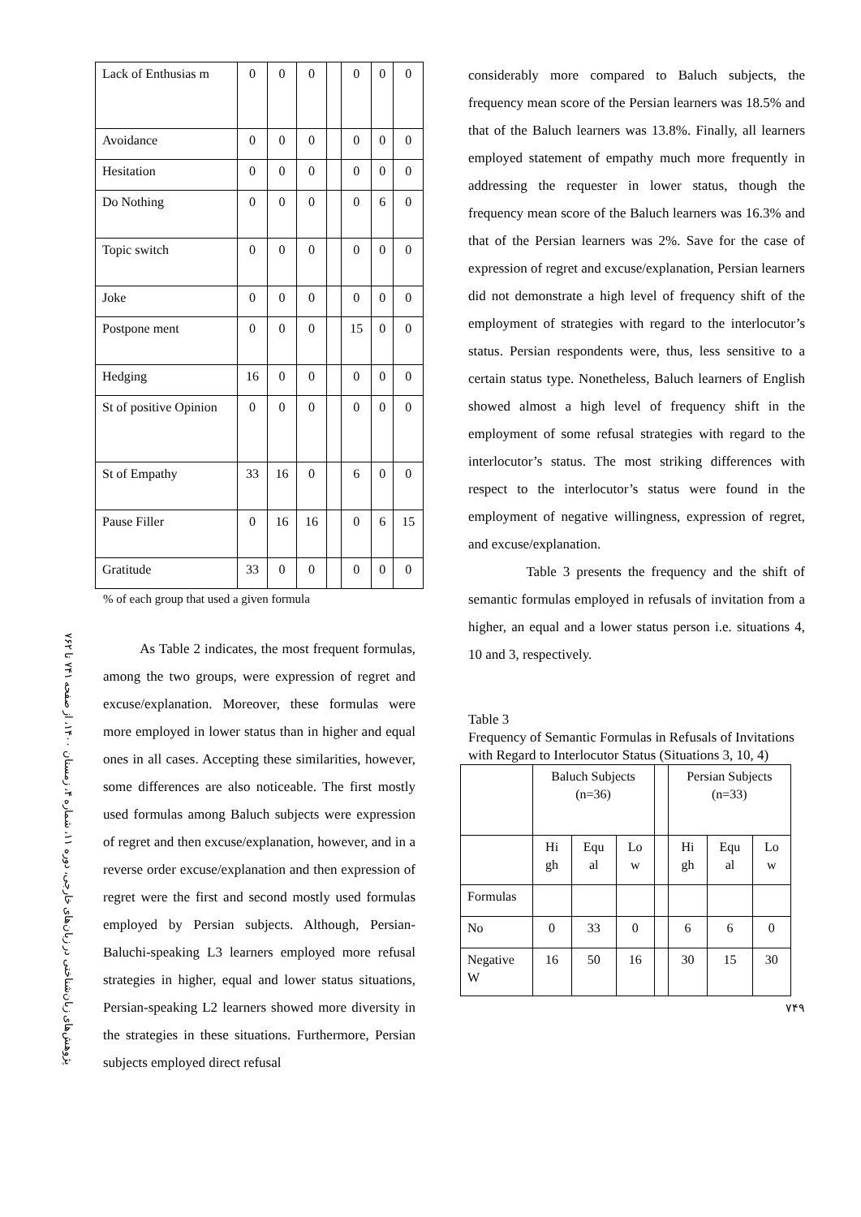پژوهش‌های زبان‌شناختی در زبان‌های خارجی، دوره ۱۱، شماره ۴، زمستان ۱۴۰۰، از صفحه ۷۴۱ تا ۷۶۲
| Lack of Enthusias m | 0 | 0 | 0 | | 0 | 0 | 0 |
| Avoidance | 0 | 0 | 0 | | 0 | 0 | 0 |
| Hesitation | 0 | 0 | 0 | | 0 | 0 | 0 |
| Do Nothing | 0 | 0 | 0 | | 0 | 6 | 0 |
| Topic switch | 0 | 0 | 0 | | 0 | 0 | 0 |
| Joke | 0 | 0 | 0 | | 0 | 0 | 0 |
| Postpone ment | 0 | 0 | 0 | | 15 | 0 | 0 |
| Hedging | 16 | 0 | 0 | | 0 | 0 | 0 |
| St of positive Opinion | 0 | 0 | 0 | | 0 | 0 | 0 |
| St of Empathy | 33 | 16 | 0 | | 6 | 0 | 0 |
| Pause Filler | 0 | 16 | 16 | | 0 | 6 | 15 |
| Gratitude | 33 | 0 | 0 | | 0 | 0 | 0 |
% of each group that used a given formula
As Table 2 indicates, the most frequent formulas, among the two groups, were expression of regret and excuse/explanation. Moreover, these formulas were more employed in lower status than in higher and equal ones in all cases. Accepting these similarities, however, some differences are also noticeable. The first mostly used formulas among Baluch subjects were expression of regret and then excuse/explanation, however, and in a reverse order excuse/explanation and then expression of regret were the first and second mostly used formulas employed by Persian subjects. Although, Persian-Baluchi-speaking L3 learners employed more refusal strategies in higher, equal and lower status situations, Persian-speaking L2 learners showed more diversity in the strategies in these situations. Furthermore, Persian subjects employed direct refusal
considerably more compared to Baluch subjects, the frequency mean score of the Persian learners was 18.5% and that of the Baluch learners was 13.8%. Finally, all learners employed statement of empathy much more frequently in addressing the requester in lower status, though the frequency mean score of the Baluch learners was 16.3% and that of the Persian learners was 2%. Save for the case of expression of regret and excuse/explanation, Persian learners did not demonstrate a high level of frequency shift of the employment of strategies with regard to the interlocutor’s status. Persian respondents were, thus, less sensitive to a certain status type. Nonetheless, Baluch learners of English showed almost a high level of frequency shift in the employment of some refusal strategies with regard to the interlocutor’s status. The most striking differences with respect to the interlocutor’s status were found in the employment of negative willingness, expression of regret, and excuse/explanation.
Table 3 presents the frequency and the shift of semantic formulas employed in refusals of invitation from a higher, an equal and a lower status person i.e. situations 4, 10 and 3, respectively.
Table 3
Frequency of Semantic Formulas in Refusals of Invitations with Regard to Interlocutor Status (Situations 3, 10, 4)
| | Baluch Subjects (n=36) | | | | Persian Subjects (n=33) | | |
| | Hi gh | Equ al | Lo w | | Hi gh | Equ al | Lo w |
| Formulas | | | | | | | |
| No | 0 | 33 | 0 | | 6 | 6 | 0 |
| Negative W | 16 | 50 | 16 | | 30 | 15 | 30 |
۷۴۹